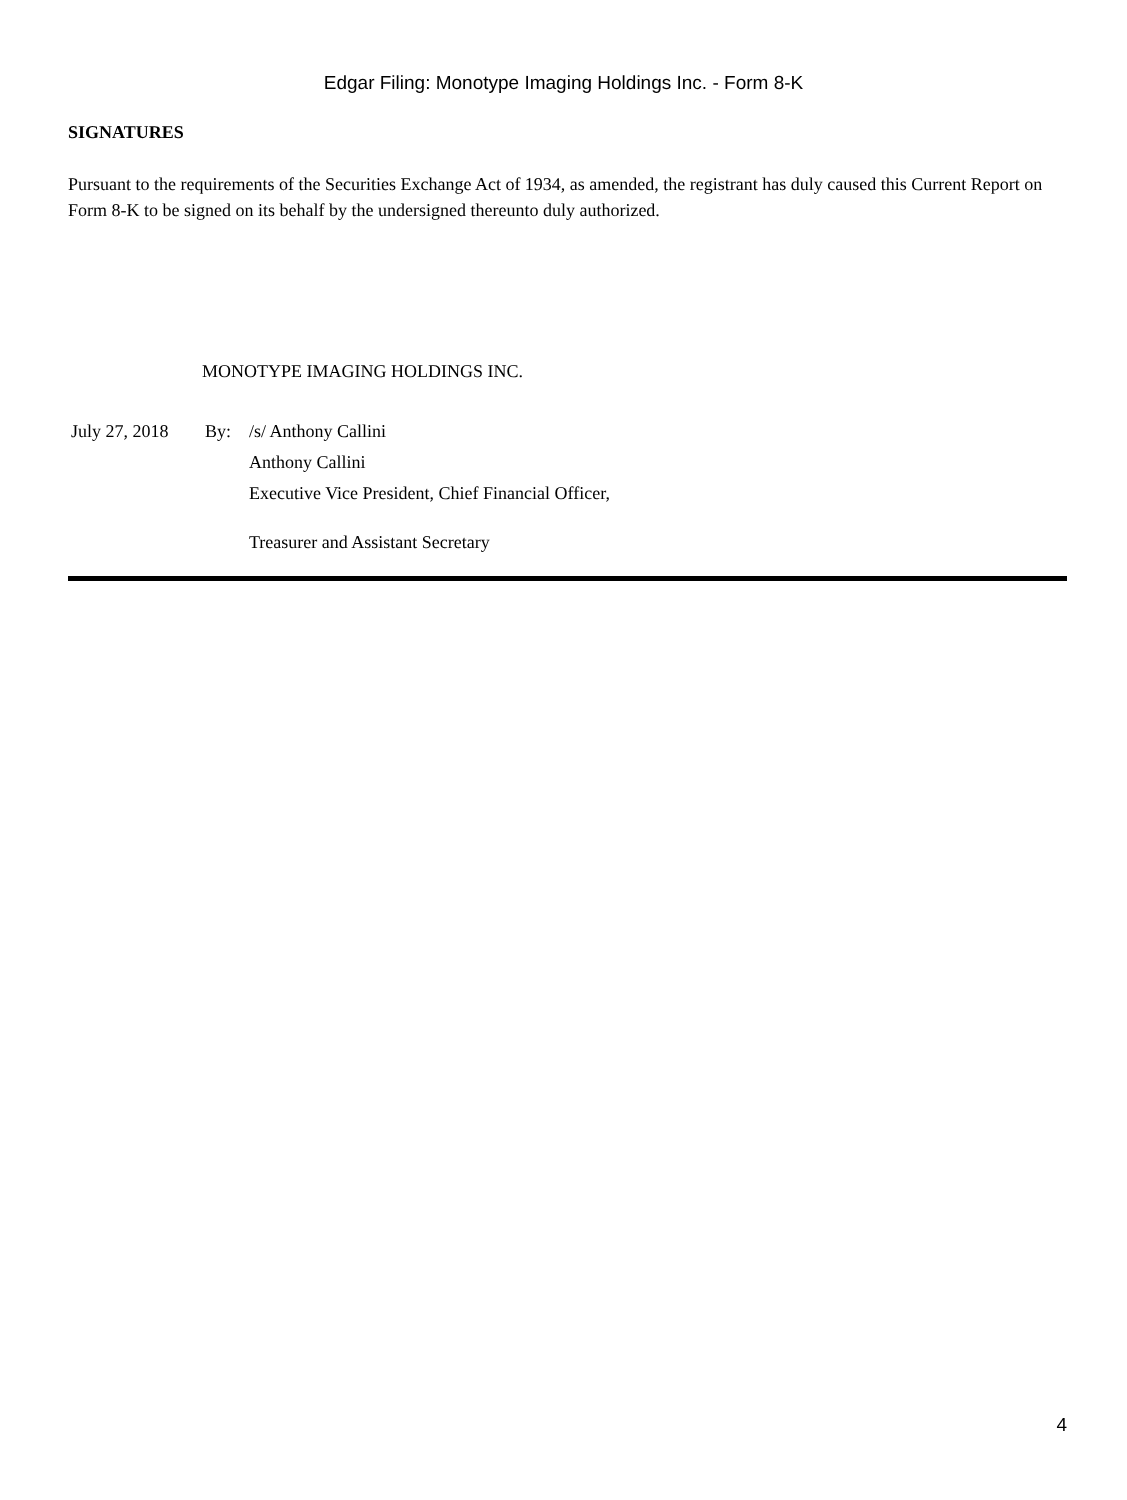Edgar Filing: Monotype Imaging Holdings Inc. - Form 8-K
SIGNATURES
Pursuant to the requirements of the Securities Exchange Act of 1934, as amended, the registrant has duly caused this Current Report on Form 8-K to be signed on its behalf by the undersigned thereunto duly authorized.
MONOTYPE IMAGING HOLDINGS INC.
| July 27, 2018 | By: | /s/ Anthony Callini |
| | | Anthony Callini |
| | | Executive Vice President, Chief Financial Officer, |
| | | Treasurer and Assistant Secretary |
4